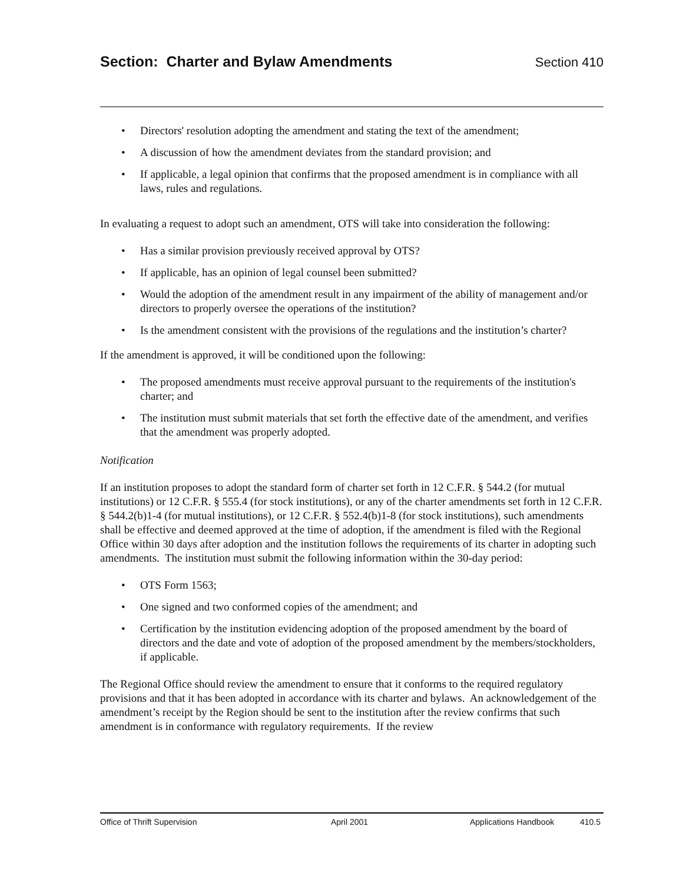Section: Charter and Bylaw Amendments
Section 410
Directors' resolution adopting the amendment and stating the text of the amendment;
A discussion of how the amendment deviates from the standard provision; and
If applicable, a legal opinion that confirms that the proposed amendment is in compliance with all laws, rules and regulations.
In evaluating a request to adopt such an amendment, OTS will take into consideration the following:
Has a similar provision previously received approval by OTS?
If applicable, has an opinion of legal counsel been submitted?
Would the adoption of the amendment result in any impairment of the ability of management and/or directors to properly oversee the operations of the institution?
Is the amendment consistent with the provisions of the regulations and the institution’s charter?
If the amendment is approved, it will be conditioned upon the following:
The proposed amendments must receive approval pursuant to the requirements of the institution's charter; and
The institution must submit materials that set forth the effective date of the amendment, and verifies that the amendment was properly adopted.
Notification
If an institution proposes to adopt the standard form of charter set forth in 12 C.F.R. § 544.2 (for mutual institutions) or 12 C.F.R. § 555.4 (for stock institutions), or any of the charter amendments set forth in 12 C.F.R. § 544.2(b)1-4 (for mutual institutions), or 12 C.F.R. § 552.4(b)1-8 (for stock institutions), such amendments shall be effective and deemed approved at the time of adoption, if the amendment is filed with the Regional Office within 30 days after adoption and the institution follows the requirements of its charter in adopting such amendments. The institution must submit the following information within the 30-day period:
OTS Form 1563;
One signed and two conformed copies of the amendment; and
Certification by the institution evidencing adoption of the proposed amendment by the board of directors and the date and vote of adoption of the proposed amendment by the members/stockholders, if applicable.
The Regional Office should review the amendment to ensure that it conforms to the required regulatory provisions and that it has been adopted in accordance with its charter and bylaws. An acknowledgement of the amendment’s receipt by the Region should be sent to the institution after the review confirms that such amendment is in conformance with regulatory requirements. If the review
Office of Thrift Supervision April 2001 Applications Handbook 410.5